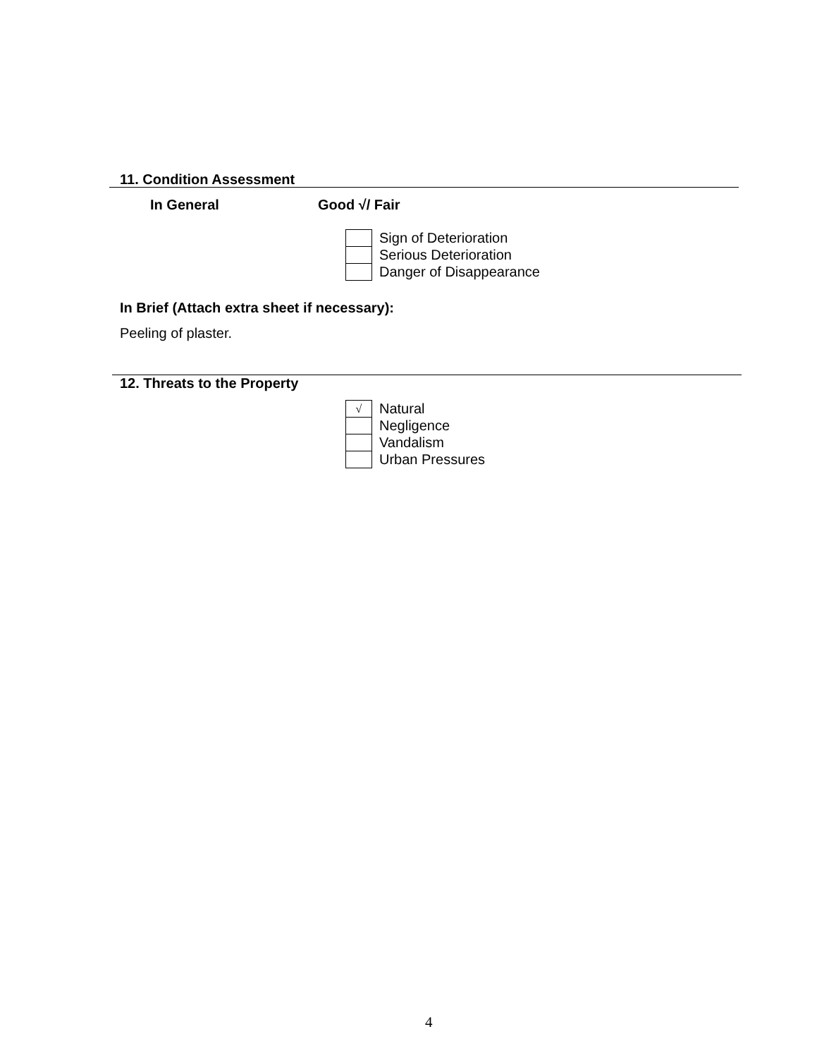11. Condition Assessment
In General Good √/ Fair
| | Sign of Deterioration |
| | Serious Deterioration |
| | Danger of Disappearance |
In Brief (Attach extra sheet if necessary):
Peeling of plaster.
12. Threats to the Property
| √ | Natural |
| | Negligence |
| | Vandalism |
| | Urban Pressures |
4